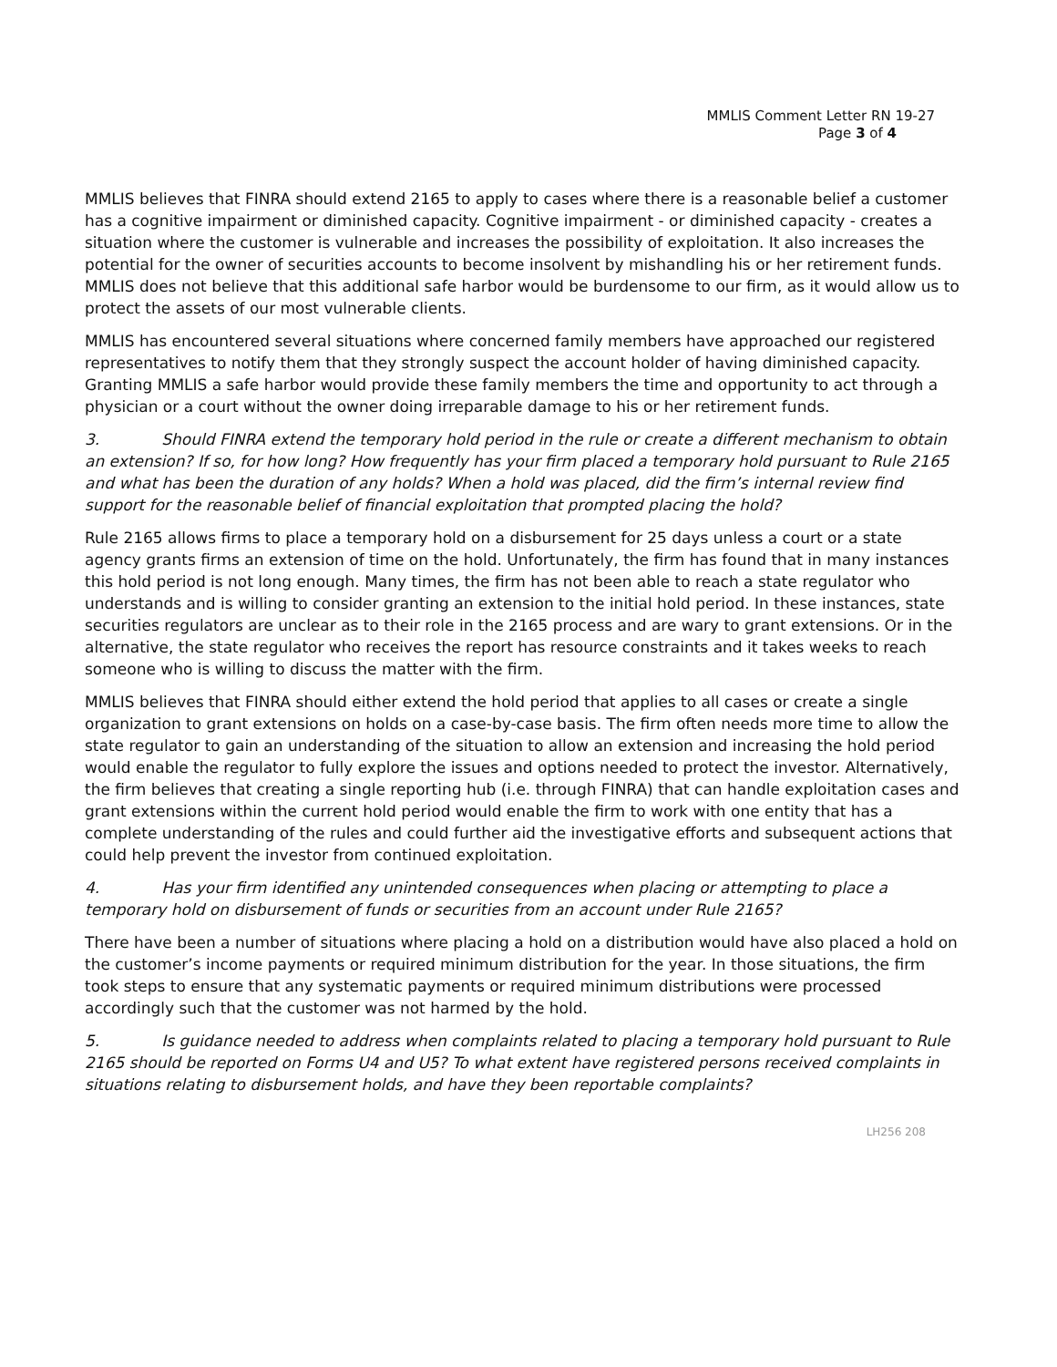MMLIS Comment Letter RN 19-27
Page 3 of 4
MMLIS believes that FINRA should extend 2165 to apply to cases where there is a reasonable belief a customer has a cognitive impairment or diminished capacity. Cognitive impairment - or diminished capacity - creates a situation where the customer is vulnerable and increases the possibility of exploitation. It also increases the potential for the owner of securities accounts to become insolvent by mishandling his or her retirement funds. MMLIS does not believe that this additional safe harbor would be burdensome to our firm, as it would allow us to protect the assets of our most vulnerable clients.
MMLIS has encountered several situations where concerned family members have approached our registered representatives to notify them that they strongly suspect the account holder of having diminished capacity. Granting MMLIS a safe harbor would provide these family members the time and opportunity to act through a physician or a court without the owner doing irreparable damage to his or her retirement funds.
3. Should FINRA extend the temporary hold period in the rule or create a different mechanism to obtain an extension? If so, for how long? How frequently has your firm placed a temporary hold pursuant to Rule 2165 and what has been the duration of any holds? When a hold was placed, did the firm’s internal review find support for the reasonable belief of financial exploitation that prompted placing the hold?
Rule 2165 allows firms to place a temporary hold on a disbursement for 25 days unless a court or a state agency grants firms an extension of time on the hold. Unfortunately, the firm has found that in many instances this hold period is not long enough. Many times, the firm has not been able to reach a state regulator who understands and is willing to consider granting an extension to the initial hold period. In these instances, state securities regulators are unclear as to their role in the 2165 process and are wary to grant extensions. Or in the alternative, the state regulator who receives the report has resource constraints and it takes weeks to reach someone who is willing to discuss the matter with the firm.
MMLIS believes that FINRA should either extend the hold period that applies to all cases or create a single organization to grant extensions on holds on a case-by-case basis. The firm often needs more time to allow the state regulator to gain an understanding of the situation to allow an extension and increasing the hold period would enable the regulator to fully explore the issues and options needed to protect the investor. Alternatively, the firm believes that creating a single reporting hub (i.e. through FINRA) that can handle exploitation cases and grant extensions within the current hold period would enable the firm to work with one entity that has a complete understanding of the rules and could further aid the investigative efforts and subsequent actions that could help prevent the investor from continued exploitation.
4. Has your firm identified any unintended consequences when placing or attempting to place a temporary hold on disbursement of funds or securities from an account under Rule 2165?
There have been a number of situations where placing a hold on a distribution would have also placed a hold on the customer’s income payments or required minimum distribution for the year. In those situations, the firm took steps to ensure that any systematic payments or required minimum distributions were processed accordingly such that the customer was not harmed by the hold.
5. Is guidance needed to address when complaints related to placing a temporary hold pursuant to Rule 2165 should be reported on Forms U4 and U5? To what extent have registered persons received complaints in situations relating to disbursement holds, and have they been reportable complaints?
LH256 208